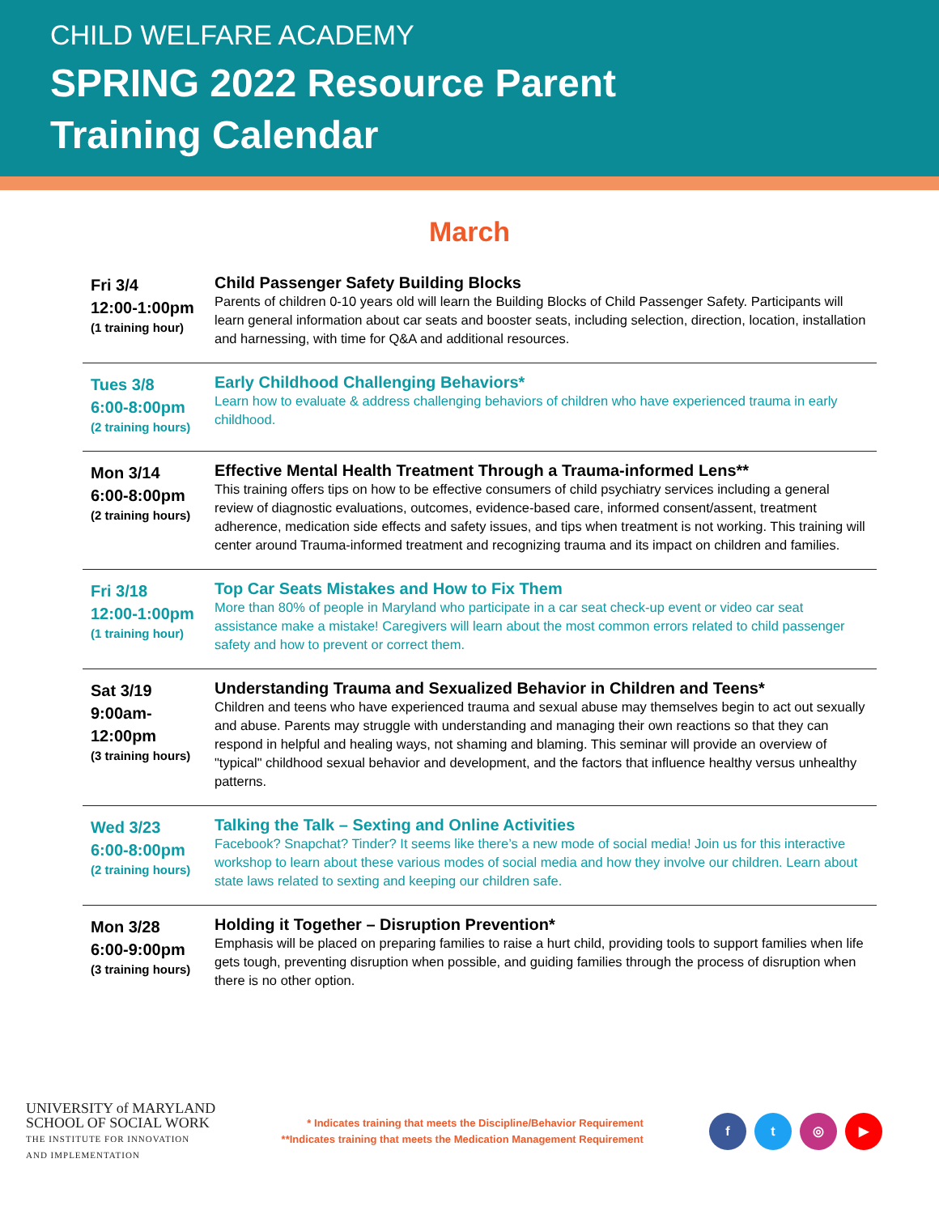CHILD WELFARE ACADEMY
SPRING 2022 Resource Parent
Training Calendar
March
| Fri 3/4 12:00-1:00pm (1 training hour) | Child Passenger Safety Building Blocks Parents of children 0-10 years old will learn the Building Blocks of Child Passenger Safety. Participants will learn general information about car seats and booster seats, including selection, direction, location, installation and harnessing, with time for Q&A and additional resources. |
| Tues 3/8 6:00-8:00pm (2 training hours) | Early Childhood Challenging Behaviors* Learn how to evaluate & address challenging behaviors of children who have experienced trauma in early childhood. |
| Mon 3/14 6:00-8:00pm (2 training hours) | Effective Mental Health Treatment Through a Trauma-informed Lens** This training offers tips on how to be effective consumers of child psychiatry services including a general review of diagnostic evaluations, outcomes, evidence-based care, informed consent/assent, treatment adherence, medication side effects and safety issues, and tips when treatment is not working. This training will center around Trauma-informed treatment and recognizing trauma and its impact on children and families. |
| Fri 3/18 12:00-1:00pm (1 training hour) | Top Car Seats Mistakes and How to Fix Them More than 80% of people in Maryland who participate in a car seat check-up event or video car seat assistance make a mistake! Caregivers will learn about the most common errors related to child passenger safety and how to prevent or correct them. |
| Sat 3/19 9:00am- 12:00pm (3 training hours) | Understanding Trauma and Sexualized Behavior in Children and Teens* Children and teens who have experienced trauma and sexual abuse may themselves begin to act out sexually and abuse. Parents may struggle with understanding and managing their own reactions so that they can respond in helpful and healing ways, not shaming and blaming. This seminar will provide an overview of "typical" childhood sexual behavior and development, and the factors that influence healthy versus unhealthy patterns. |
| Wed 3/23 6:00-8:00pm (2 training hours) | Talking the Talk – Sexting and Online Activities Facebook? Snapchat? Tinder? It seems like there’s a new mode of social media! Join us for this interactive workshop to learn about these various modes of social media and how they involve our children. Learn about state laws related to sexting and keeping our children safe. |
| Mon 3/28 6:00-9:00pm (3 training hours) | Holding it Together – Disruption Prevention* Emphasis will be placed on preparing families to raise a hurt child, providing tools to support families when life gets tough, preventing disruption when possible, and guiding families through the process of disruption when there is no other option. |
UNIVERSITY of MARYLAND
SCHOOL OF SOCIAL WORK
THE INSTITUTE FOR INNOVATION
AND IMPLEMENTATION
* Indicates training that meets the Discipline/Behavior Requirement
**Indicates training that meets the Medication Management Requirement
ft ◎ ▶